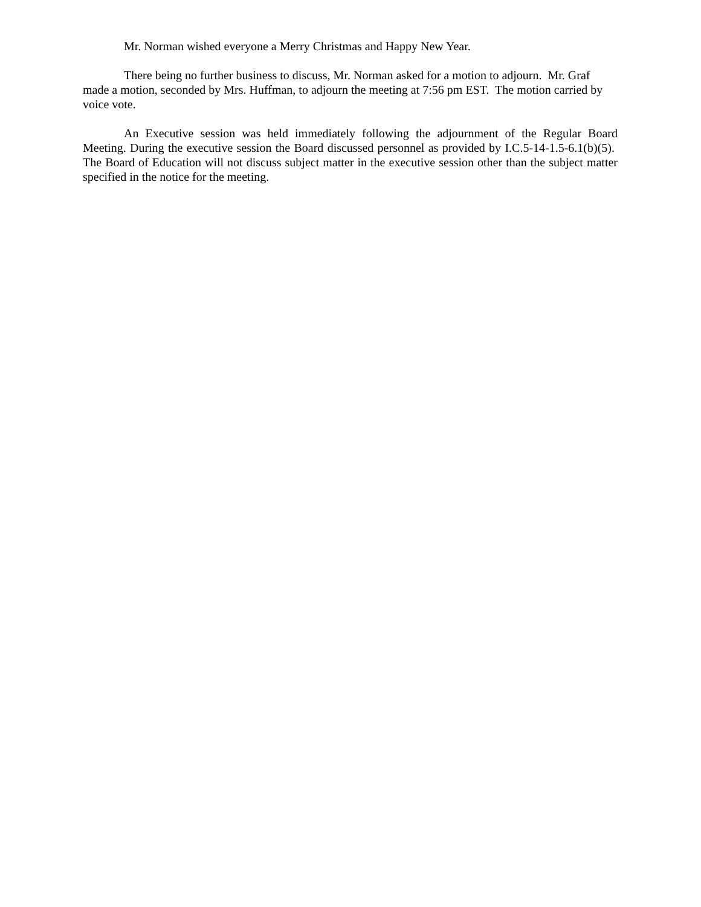Mr. Norman wished everyone a Merry Christmas and Happy New Year.
There being no further business to discuss, Mr. Norman asked for a motion to adjourn. Mr. Graf made a motion, seconded by Mrs. Huffman, to adjourn the meeting at 7:56 pm EST. The motion carried by voice vote.
An Executive session was held immediately following the adjournment of the Regular Board Meeting. During the executive session the Board discussed personnel as provided by I.C.5-14-1.5-6.1(b)(5). The Board of Education will not discuss subject matter in the executive session other than the subject matter specified in the notice for the meeting.